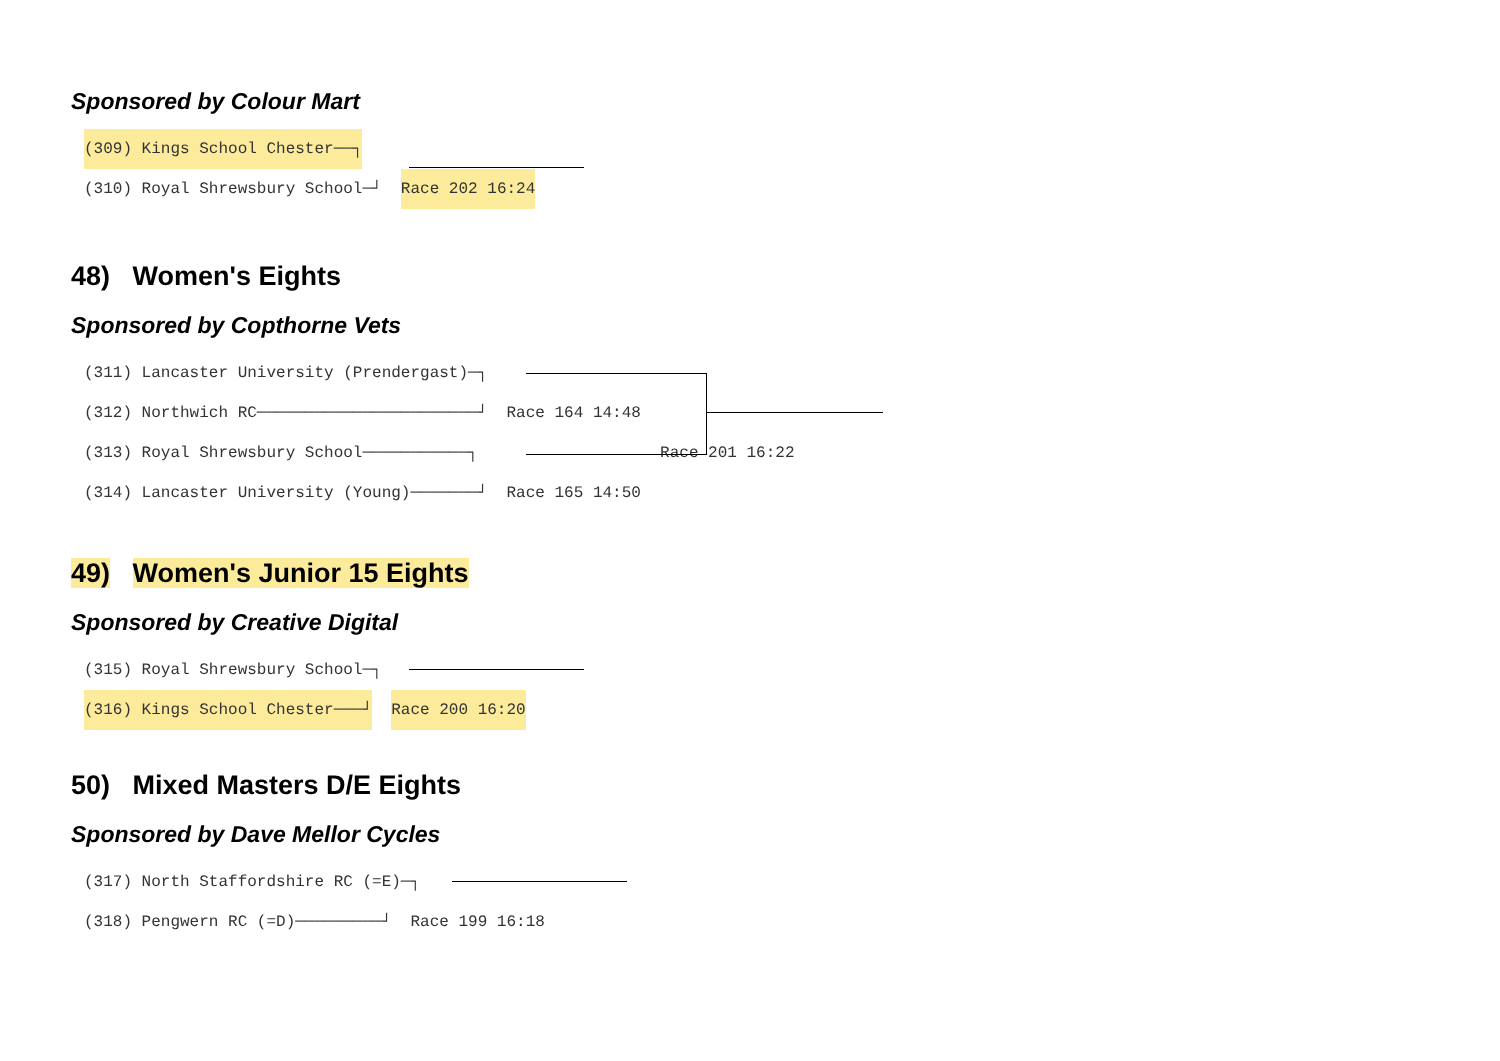Sponsored by Colour Mart
(309) Kings School Chester──┐
(310) Royal Shrewsbury School─┘ Race 202 16:24
48) Women's Eights
Sponsored by Copthorne Vets
(311) Lancaster University (Prendergast)─┐
(312) Northwich RC───────────────────────┘ Race 164 14:48
(313) Royal Shrewsbury School───────────┐ Race 201 16:22
(314) Lancaster University (Young)───────┘ Race 165 14:50
49) Women's Junior 15 Eights
Sponsored by Creative Digital
(315) Royal Shrewsbury School─┐
(316) Kings School Chester───┘ Race 200 16:20
50) Mixed Masters D/E Eights
Sponsored by Dave Mellor Cycles
(317) North Staffordshire RC (=E)─┐
(318) Pengwern RC (=D)─────────┘ Race 199 16:18